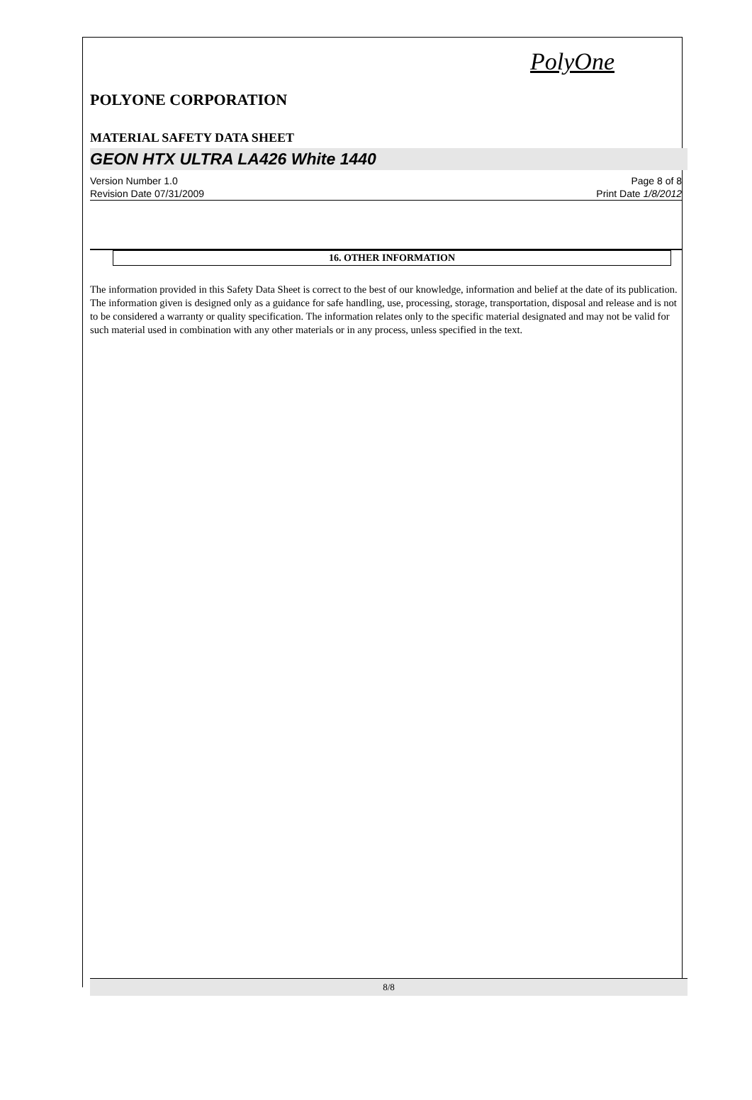PolyOne
POLYONE CORPORATION
MATERIAL SAFETY DATA SHEET
GEON HTX ULTRA LA426 White 1440
Version Number 1.0
Revision Date 07/31/2009
Page 8 of 8
Print Date 1/8/2012
16. OTHER INFORMATION
The information provided in this Safety Data Sheet is correct to the best of our knowledge, information and belief at the date of its publication. The information given is designed only as a guidance for safe handling, use, processing, storage, transportation, disposal and release and is not to be considered a warranty or quality specification. The information relates only to the specific material designated and may not be valid for such material used in combination with any other materials or in any process, unless specified in the text.
8/8